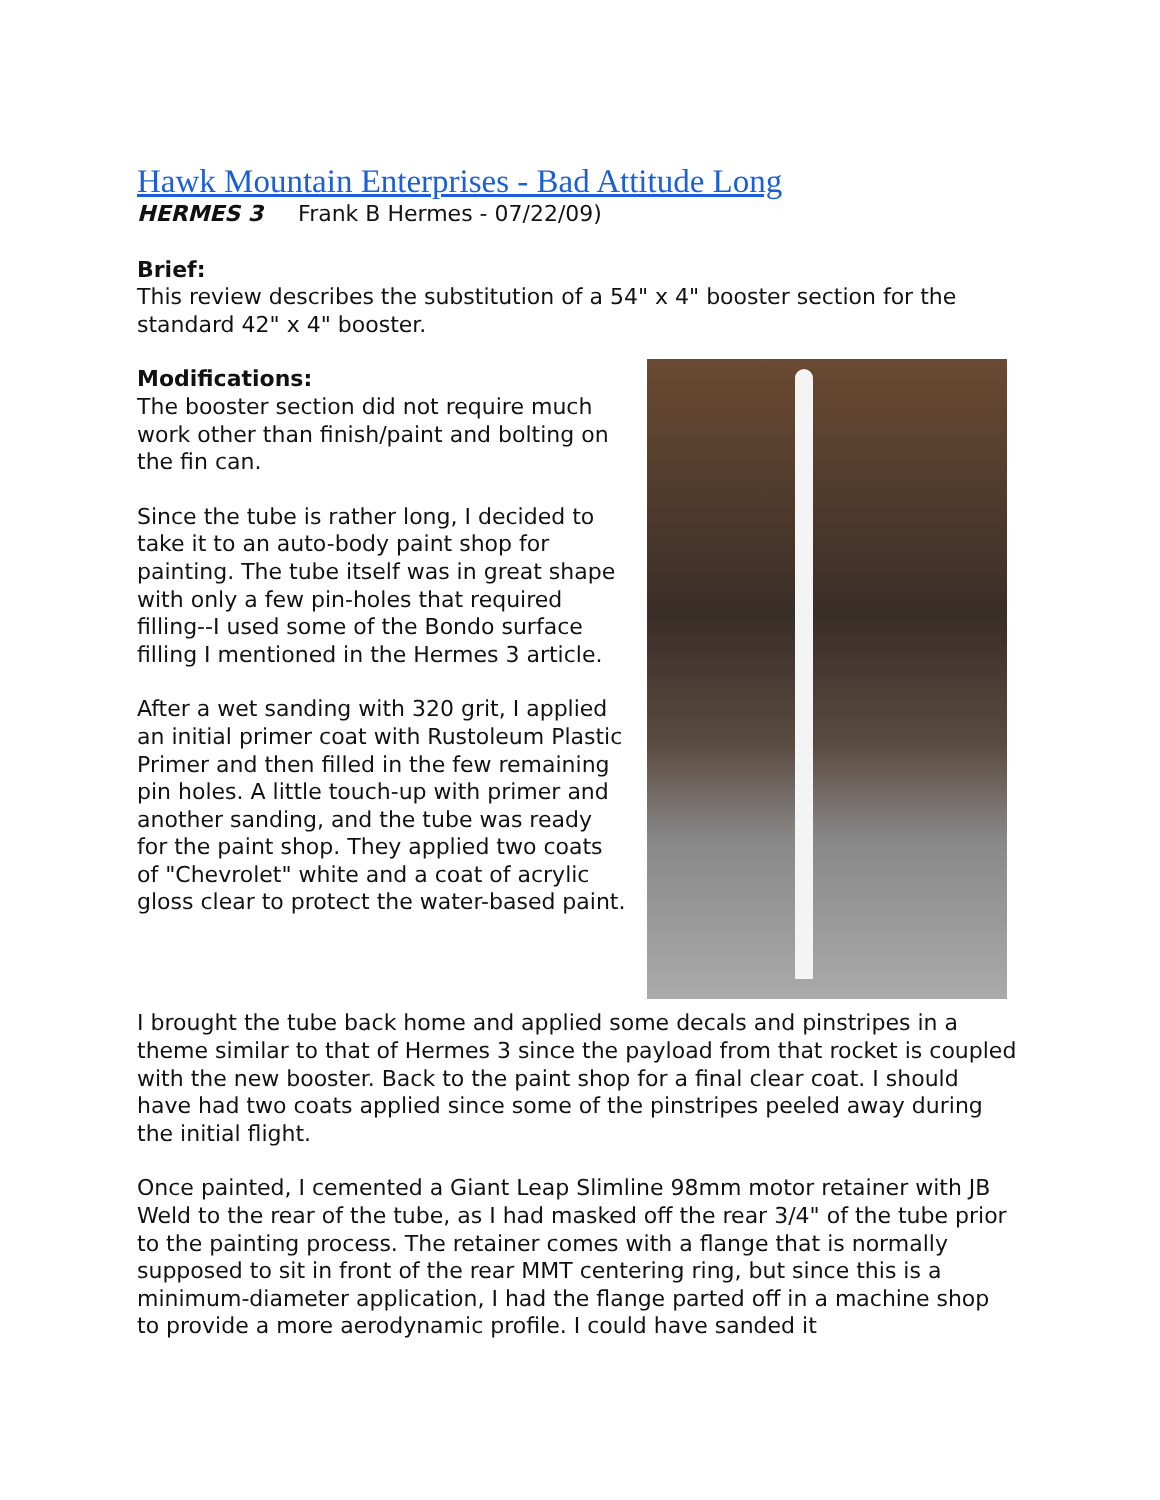Hawk Mountain Enterprises - Bad Attitude Long
HERMES 3 Frank B Hermes - 07/22/09)
Brief:
This review describes the substitution of a 54" x 4" booster section for the standard 42" x 4" booster.
Modifications:
The booster section did not require much work other than finish/paint and bolting on the fin can.
Since the tube is rather long, I decided to take it to an auto-body paint shop for painting. The tube itself was in great shape with only a few pin-holes that required filling--I used some of the Bondo surface filling I mentioned in the Hermes 3 article.
After a wet sanding with 320 grit, I applied an initial primer coat with Rustoleum Plastic Primer and then filled in the few remaining pin holes. A little touch-up with primer and another sanding, and the tube was ready for the paint shop. They applied two coats of "Chevrolet" white and a coat of acrylic gloss clear to protect the water-based paint.
I brought the tube back home and applied some decals and pinstripes in a theme similar to that of Hermes 3 since the payload from that rocket is coupled with the new booster. Back to the paint shop for a final clear coat. I should have had two coats applied since some of the pinstripes peeled away during the initial flight.
Once painted, I cemented a Giant Leap Slimline 98mm motor retainer with JB Weld to the rear of the tube, as I had masked off the rear 3/4" of the tube prior to the painting process. The retainer comes with a flange that is normally supposed to sit in front of the rear MMT centering ring, but since this is a minimum-diameter application, I had the flange parted off in a machine shop to provide a more aerodynamic profile. I could have sanded it